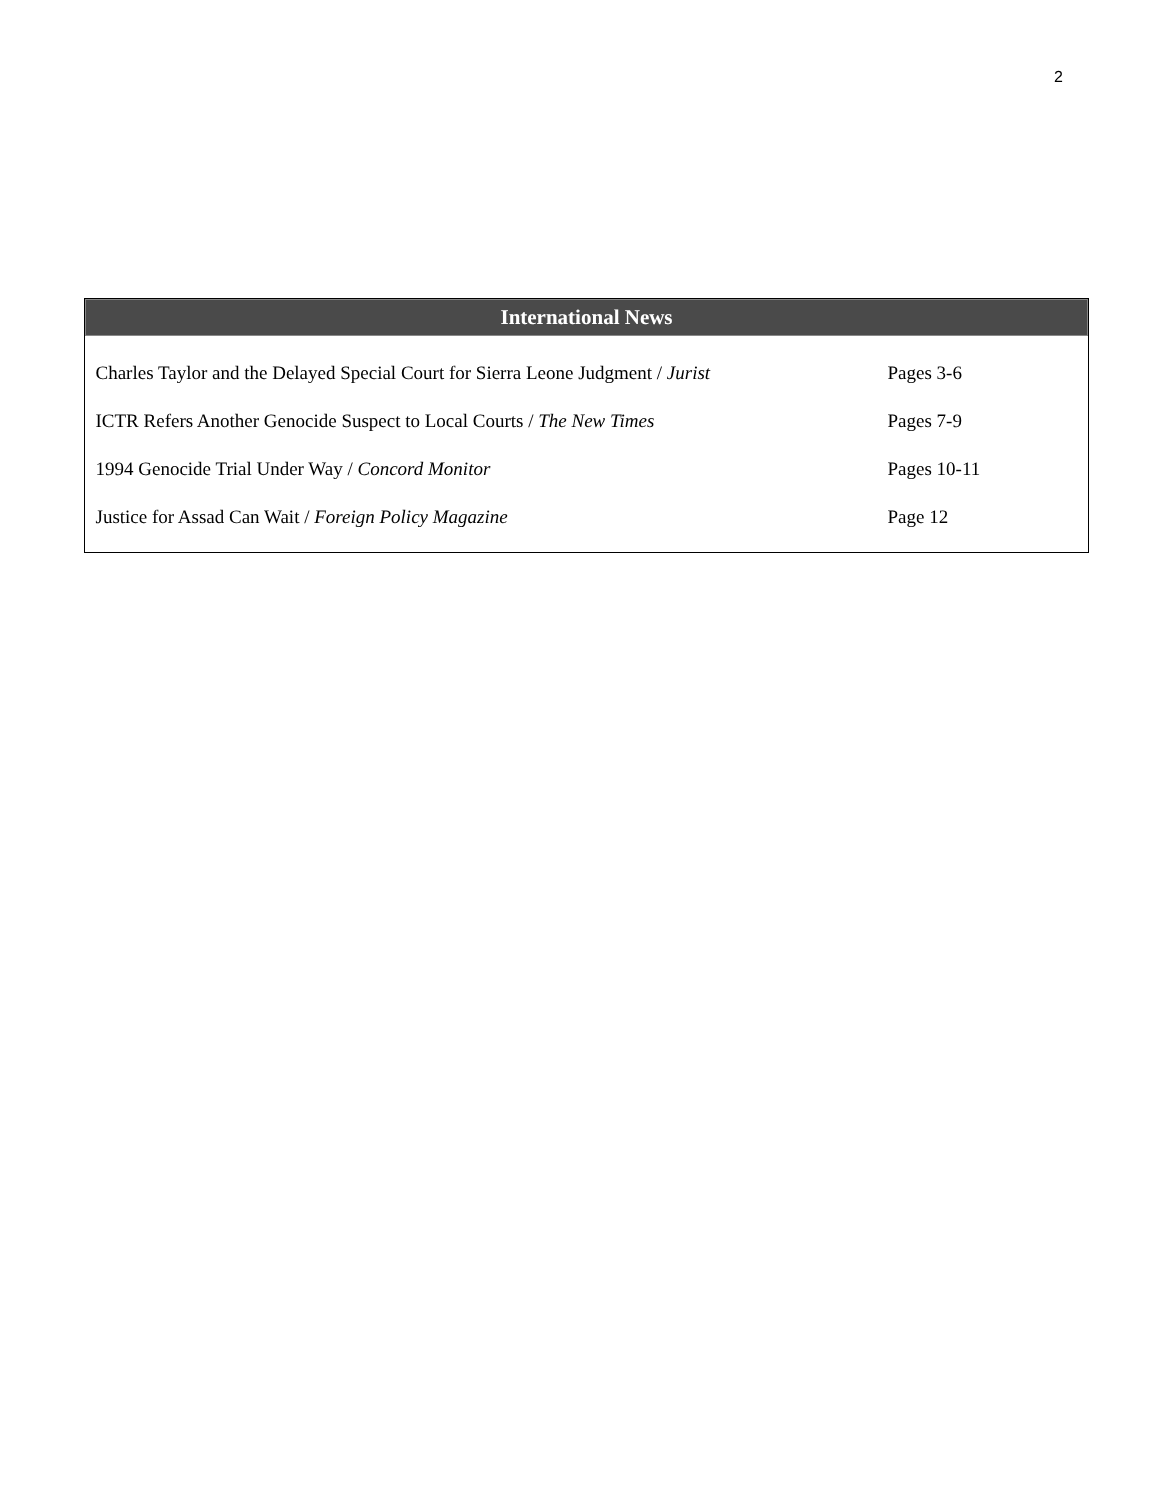2
| International News | |
| --- | --- |
| Charles Taylor and the Delayed Special Court for Sierra Leone Judgment / Jurist | Pages 3-6 |
| ICTR Refers Another Genocide Suspect to Local Courts / The New Times | Pages 7-9 |
| 1994 Genocide Trial Under Way / Concord Monitor | Pages 10-11 |
| Justice for Assad Can Wait / Foreign Policy Magazine | Page 12 |